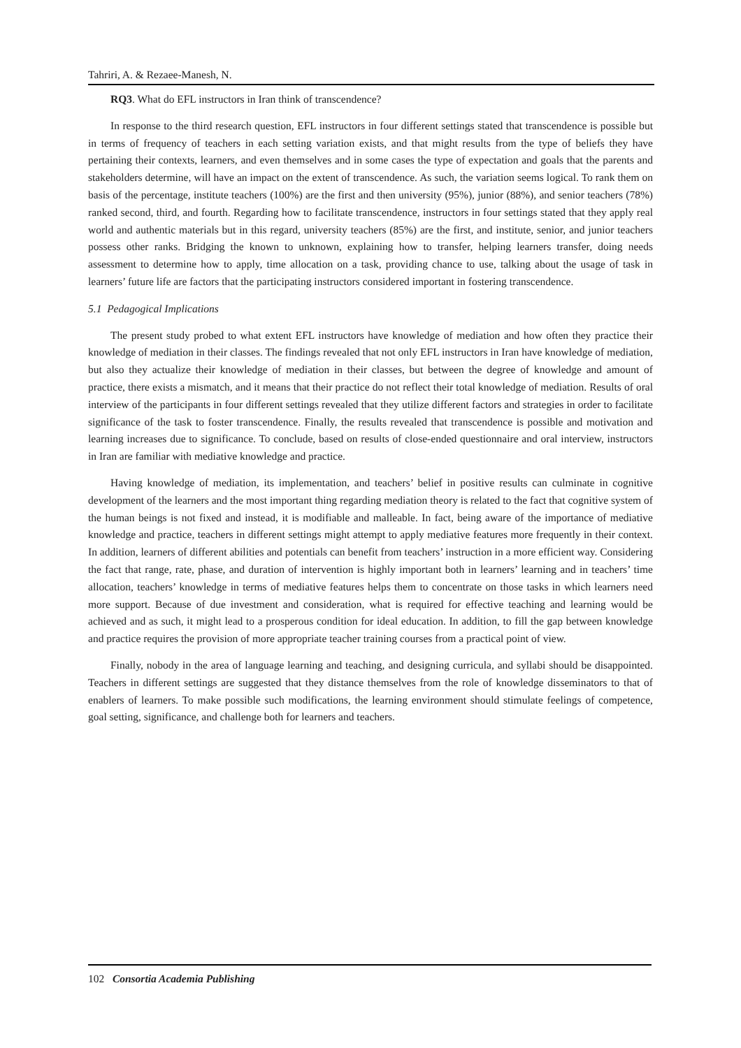Tahriri, A. & Rezaee-Manesh, N.
RQ3. What do EFL instructors in Iran think of transcendence?
In response to the third research question, EFL instructors in four different settings stated that transcendence is possible but in terms of frequency of teachers in each setting variation exists, and that might results from the type of beliefs they have pertaining their contexts, learners, and even themselves and in some cases the type of expectation and goals that the parents and stakeholders determine, will have an impact on the extent of transcendence. As such, the variation seems logical. To rank them on basis of the percentage, institute teachers (100%) are the first and then university (95%), junior (88%), and senior teachers (78%) ranked second, third, and fourth. Regarding how to facilitate transcendence, instructors in four settings stated that they apply real world and authentic materials but in this regard, university teachers (85%) are the first, and institute, senior, and junior teachers possess other ranks. Bridging the known to unknown, explaining how to transfer, helping learners transfer, doing needs assessment to determine how to apply, time allocation on a task, providing chance to use, talking about the usage of task in learners’ future life are factors that the participating instructors considered important in fostering transcendence.
5.1 Pedagogical Implications
The present study probed to what extent EFL instructors have knowledge of mediation and how often they practice their knowledge of mediation in their classes. The findings revealed that not only EFL instructors in Iran have knowledge of mediation, but also they actualize their knowledge of mediation in their classes, but between the degree of knowledge and amount of practice, there exists a mismatch, and it means that their practice do not reflect their total knowledge of mediation. Results of oral interview of the participants in four different settings revealed that they utilize different factors and strategies in order to facilitate significance of the task to foster transcendence. Finally, the results revealed that transcendence is possible and motivation and learning increases due to significance. To conclude, based on results of close-ended questionnaire and oral interview, instructors in Iran are familiar with mediative knowledge and practice.
Having knowledge of mediation, its implementation, and teachers’ belief in positive results can culminate in cognitive development of the learners and the most important thing regarding mediation theory is related to the fact that cognitive system of the human beings is not fixed and instead, it is modifiable and malleable. In fact, being aware of the importance of mediative knowledge and practice, teachers in different settings might attempt to apply mediative features more frequently in their context. In addition, learners of different abilities and potentials can benefit from teachers’ instruction in a more efficient way. Considering the fact that range, rate, phase, and duration of intervention is highly important both in learners’ learning and in teachers’ time allocation, teachers’ knowledge in terms of mediative features helps them to concentrate on those tasks in which learners need more support. Because of due investment and consideration, what is required for effective teaching and learning would be achieved and as such, it might lead to a prosperous condition for ideal education. In addition, to fill the gap between knowledge and practice requires the provision of more appropriate teacher training courses from a practical point of view.
Finally, nobody in the area of language learning and teaching, and designing curricula, and syllabi should be disappointed. Teachers in different settings are suggested that they distance themselves from the role of knowledge disseminators to that of enablers of learners. To make possible such modifications, the learning environment should stimulate feelings of competence, goal setting, significance, and challenge both for learners and teachers.
102 Consortia Academia Publishing